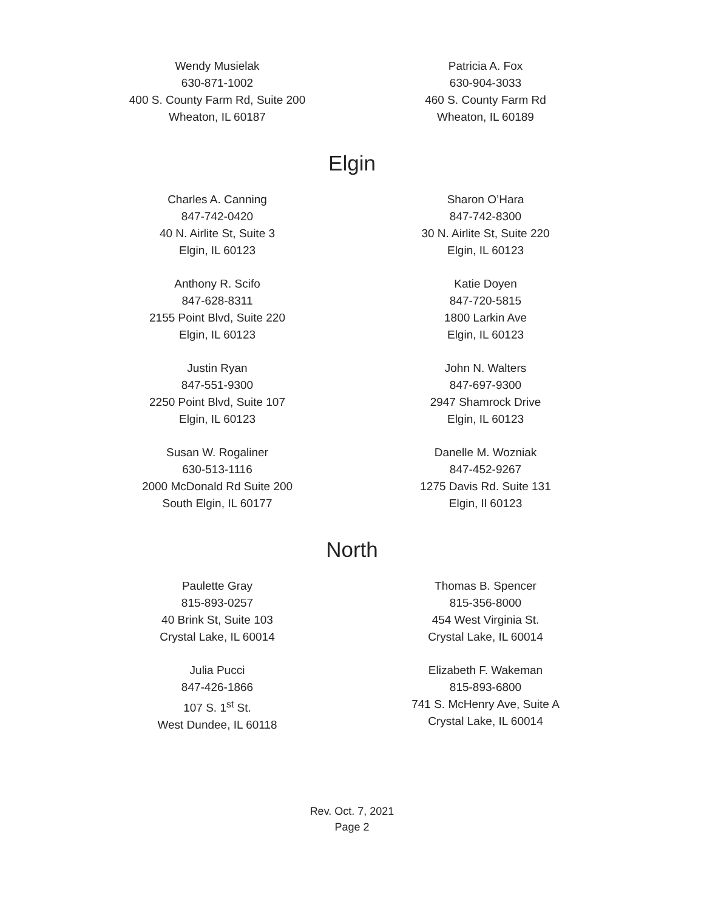Wendy Musielak
630-871-1002
400 S. County Farm Rd, Suite 200
Wheaton, IL 60187
Patricia A. Fox
630-904-3033
460 S. County Farm Rd
Wheaton, IL 60189
Elgin
Charles A. Canning
847-742-0420
40 N. Airlite St, Suite 3
Elgin, IL 60123
Sharon O’Hara
847-742-8300
30 N. Airlite St, Suite 220
Elgin, IL 60123
Anthony R. Scifo
847-628-8311
2155 Point Blvd, Suite 220
Elgin, IL 60123
Katie Doyen
847-720-5815
1800 Larkin Ave
Elgin, IL 60123
Justin Ryan
847-551-9300
2250 Point Blvd, Suite 107
Elgin, IL 60123
John N. Walters
847-697-9300
2947 Shamrock Drive
Elgin, IL 60123
Susan W. Rogaliner
630-513-1116
2000 McDonald Rd Suite 200
South Elgin, IL 60177
Danelle M. Wozniak
847-452-9267
1275 Davis Rd. Suite 131
Elgin, Il 60123
North
Paulette Gray
815-893-0257
40 Brink St, Suite 103
Crystal Lake, IL 60014
Thomas B. Spencer
815-356-8000
454 West Virginia St.
Crystal Lake, IL 60014
Julia Pucci
847-426-1866
107 S. 1<sup>st</sup> St.
West Dundee, IL 60118
Elizabeth F. Wakeman
815-893-6800
741 S. McHenry Ave, Suite A
Crystal Lake, IL 60014
Rev. Oct. 7, 2021
Page 2